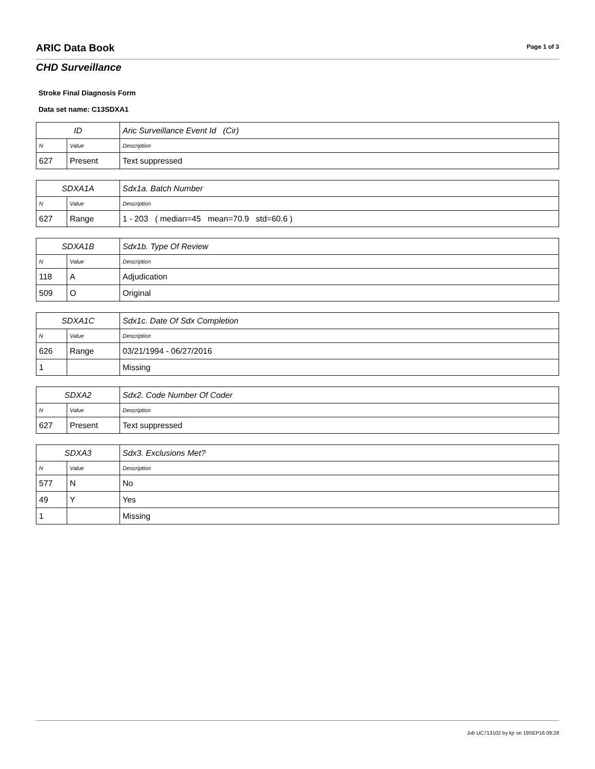ARIC Data Book
Page 1 of 3
CHD Surveillance
Stroke Final Diagnosis Form
Data set name: C13SDXA1
| ID | | Aric Surveillance Event Id (Cir) |
| --- | --- | --- |
| N | Value | Description |
| 627 | Present | Text suppressed |
| SDXA1A | | Sdx1a. Batch Number |
| --- | --- | --- |
| N | Value | Description |
| 627 | Range | 1 - 203 ( median=45 mean=70.9 std=60.6 ) |
| SDXA1B | | Sdx1b. Type Of Review |
| --- | --- | --- |
| N | Value | Description |
| 118 | A | Adjudication |
| 509 | O | Original |
| SDXA1C | | Sdx1c. Date Of Sdx Completion |
| --- | --- | --- |
| N | Value | Description |
| 626 | Range | 03/21/1994 - 06/27/2016 |
| 1 | | Missing |
| SDXA2 | | Sdx2. Code Number Of Coder |
| --- | --- | --- |
| N | Value | Description |
| 627 | Present | Text suppressed |
| SDXA3 | | Sdx3. Exclusions Met? |
| --- | --- | --- |
| N | Value | Description |
| 577 | N | No |
| 49 | Y | Yes |
| 1 | | Missing |
Job UC713102 by kjr on 19SEP16 09:28